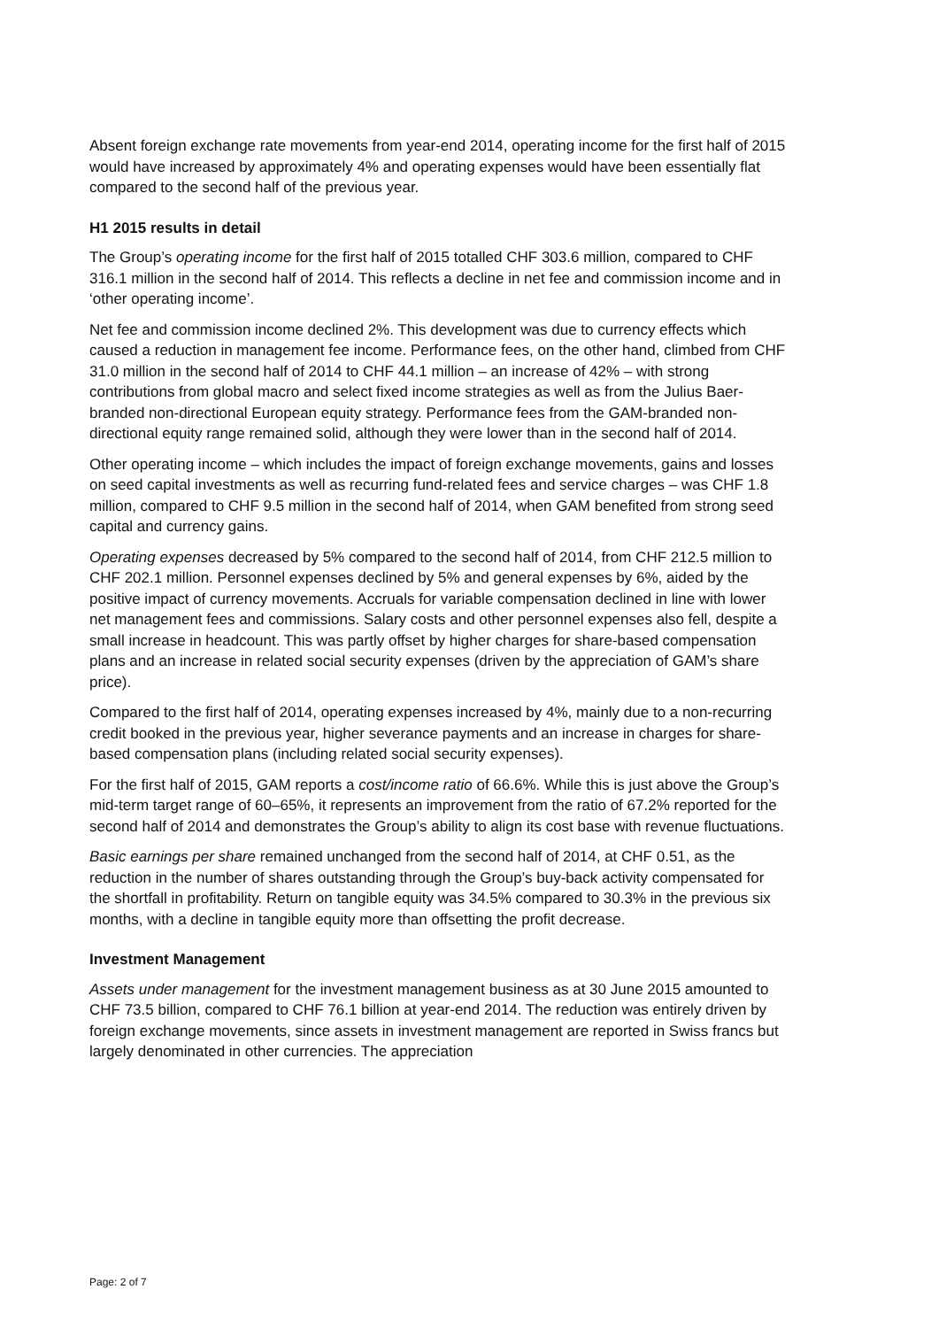Absent foreign exchange rate movements from year-end 2014, operating income for the first half of 2015 would have increased by approximately 4% and operating expenses would have been essentially flat compared to the second half of the previous year.
H1 2015 results in detail
The Group’s operating income for the first half of 2015 totalled CHF 303.6 million, compared to CHF 316.1 million in the second half of 2014. This reflects a decline in net fee and commission income and in ‘other operating income’.
Net fee and commission income declined 2%. This development was due to currency effects which caused a reduction in management fee income. Performance fees, on the other hand, climbed from CHF 31.0 million in the second half of 2014 to CHF 44.1 million – an increase of 42% – with strong contributions from global macro and select fixed income strategies as well as from the Julius Baer-branded non-directional European equity strategy. Performance fees from the GAM-branded non-directional equity range remained solid, although they were lower than in the second half of 2014.
Other operating income – which includes the impact of foreign exchange movements, gains and losses on seed capital investments as well as recurring fund-related fees and service charges – was CHF 1.8 million, compared to CHF 9.5 million in the second half of 2014, when GAM benefited from strong seed capital and currency gains.
Operating expenses decreased by 5% compared to the second half of 2014, from CHF 212.5 million to CHF 202.1 million. Personnel expenses declined by 5% and general expenses by 6%, aided by the positive impact of currency movements. Accruals for variable compensation declined in line with lower net management fees and commissions. Salary costs and other personnel expenses also fell, despite a small increase in headcount. This was partly offset by higher charges for share-based compensation plans and an increase in related social security expenses (driven by the appreciation of GAM’s share price).
Compared to the first half of 2014, operating expenses increased by 4%, mainly due to a non-recurring credit booked in the previous year, higher severance payments and an increase in charges for share-based compensation plans (including related social security expenses).
For the first half of 2015, GAM reports a cost/income ratio of 66.6%. While this is just above the Group’s mid-term target range of 60–65%, it represents an improvement from the ratio of 67.2% reported for the second half of 2014 and demonstrates the Group’s ability to align its cost base with revenue fluctuations.
Basic earnings per share remained unchanged from the second half of 2014, at CHF 0.51, as the reduction in the number of shares outstanding through the Group’s buy-back activity compensated for the shortfall in profitability. Return on tangible equity was 34.5% compared to 30.3% in the previous six months, with a decline in tangible equity more than offsetting the profit decrease.
Investment Management
Assets under management for the investment management business as at 30 June 2015 amounted to CHF 73.5 billion, compared to CHF 76.1 billion at year-end 2014. The reduction was entirely driven by foreign exchange movements, since assets in investment management are reported in Swiss francs but largely denominated in other currencies. The appreciation
Page: 2 of 7